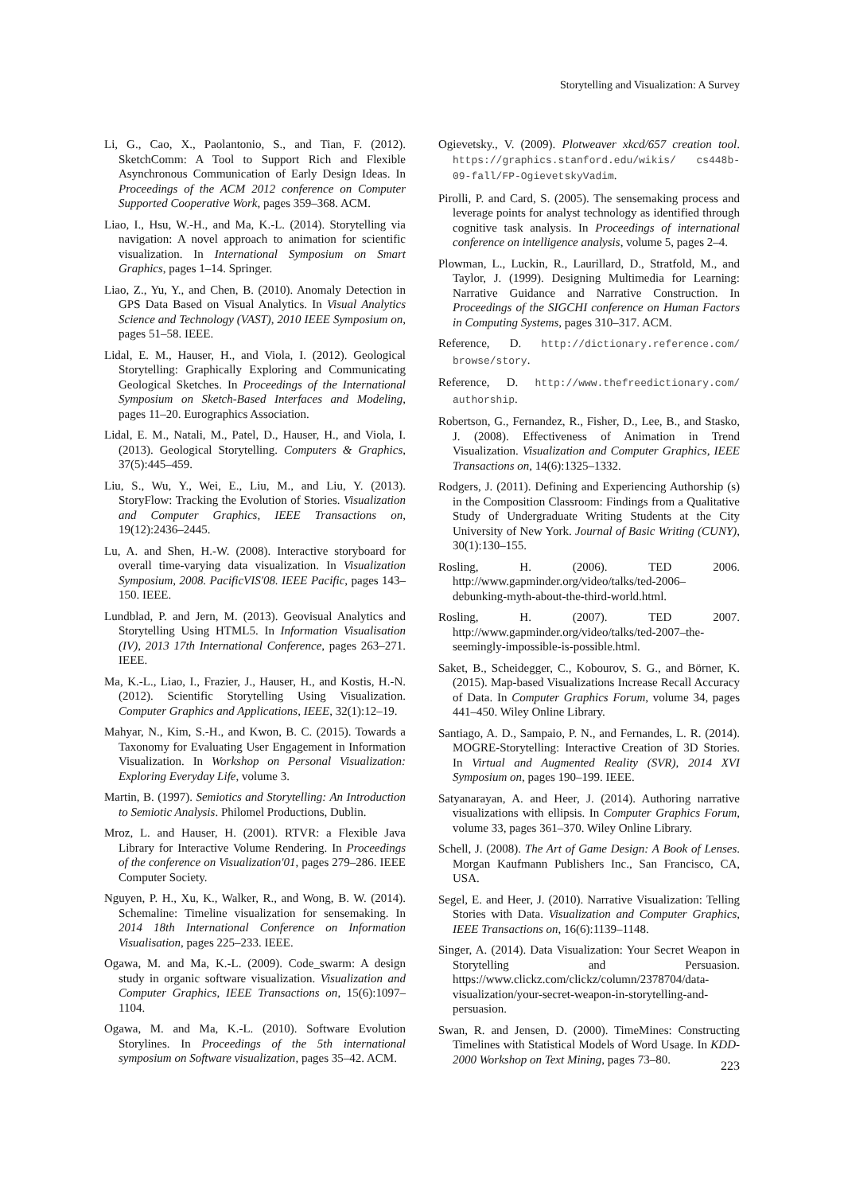Storytelling and Visualization: A Survey
Li, G., Cao, X., Paolantonio, S., and Tian, F. (2012). SketchComm: A Tool to Support Rich and Flexible Asynchronous Communication of Early Design Ideas. In Proceedings of the ACM 2012 conference on Computer Supported Cooperative Work, pages 359–368. ACM.
Liao, I., Hsu, W.-H., and Ma, K.-L. (2014). Storytelling via navigation: A novel approach to animation for scientific visualization. In International Symposium on Smart Graphics, pages 1–14. Springer.
Liao, Z., Yu, Y., and Chen, B. (2010). Anomaly Detection in GPS Data Based on Visual Analytics. In Visual Analytics Science and Technology (VAST), 2010 IEEE Symposium on, pages 51–58. IEEE.
Lidal, E. M., Hauser, H., and Viola, I. (2012). Geological Storytelling: Graphically Exploring and Communicating Geological Sketches. In Proceedings of the International Symposium on Sketch-Based Interfaces and Modeling, pages 11–20. Eurographics Association.
Lidal, E. M., Natali, M., Patel, D., Hauser, H., and Viola, I. (2013). Geological Storytelling. Computers & Graphics, 37(5):445–459.
Liu, S., Wu, Y., Wei, E., Liu, M., and Liu, Y. (2013). StoryFlow: Tracking the Evolution of Stories. Visualization and Computer Graphics, IEEE Transactions on, 19(12):2436–2445.
Lu, A. and Shen, H.-W. (2008). Interactive storyboard for overall time-varying data visualization. In Visualization Symposium, 2008. PacificVIS'08. IEEE Pacific, pages 143–150. IEEE.
Lundblad, P. and Jern, M. (2013). Geovisual Analytics and Storytelling Using HTML5. In Information Visualisation (IV), 2013 17th International Conference, pages 263–271. IEEE.
Ma, K.-L., Liao, I., Frazier, J., Hauser, H., and Kostis, H.-N. (2012). Scientific Storytelling Using Visualization. Computer Graphics and Applications, IEEE, 32(1):12–19.
Mahyar, N., Kim, S.-H., and Kwon, B. C. (2015). Towards a Taxonomy for Evaluating User Engagement in Information Visualization. In Workshop on Personal Visualization: Exploring Everyday Life, volume 3.
Martin, B. (1997). Semiotics and Storytelling: An Introduction to Semiotic Analysis. Philomel Productions, Dublin.
Mroz, L. and Hauser, H. (2001). RTVR: a Flexible Java Library for Interactive Volume Rendering. In Proceedings of the conference on Visualization'01, pages 279–286. IEEE Computer Society.
Nguyen, P. H., Xu, K., Walker, R., and Wong, B. W. (2014). Schemaline: Timeline visualization for sensemaking. In 2014 18th International Conference on Information Visualisation, pages 225–233. IEEE.
Ogawa, M. and Ma, K.-L. (2009). Code_swarm: A design study in organic software visualization. Visualization and Computer Graphics, IEEE Transactions on, 15(6):1097–1104.
Ogawa, M. and Ma, K.-L. (2010). Software Evolution Storylines. In Proceedings of the 5th international symposium on Software visualization, pages 35–42. ACM.
Ogievetsky., V. (2009). Plotweaver xkcd/657 creation tool. https://graphics.stanford.edu/wikis/ cs448b-09-fall/FP-OgievetskyVadim.
Pirolli, P. and Card, S. (2005). The sensemaking process and leverage points for analyst technology as identified through cognitive task analysis. In Proceedings of international conference on intelligence analysis, volume 5, pages 2–4.
Plowman, L., Luckin, R., Laurillard, D., Stratfold, M., and Taylor, J. (1999). Designing Multimedia for Learning: Narrative Guidance and Narrative Construction. In Proceedings of the SIGCHI conference on Human Factors in Computing Systems, pages 310–317. ACM.
Reference, D. http://dictionary.reference.com/ browse/story.
Reference, D. http://www.thefreedictionary.com/ authorship.
Robertson, G., Fernandez, R., Fisher, D., Lee, B., and Stasko, J. (2008). Effectiveness of Animation in Trend Visualization. Visualization and Computer Graphics, IEEE Transactions on, 14(6):1325–1332.
Rodgers, J. (2011). Defining and Experiencing Authorship (s) in the Composition Classroom: Findings from a Qualitative Study of Undergraduate Writing Students at the City University of New York. Journal of Basic Writing (CUNY), 30(1):130–155.
Rosling, H. (2006). TED 2006. http://www.gapminder.org/video/talks/ted-2006–debunking-myth-about-the-third-world.html.
Rosling, H. (2007). TED 2007. http://www.gapminder.org/video/talks/ted-2007–the-seemingly-impossible-is-possible.html.
Saket, B., Scheidegger, C., Kobourov, S. G., and Börner, K. (2015). Map-based Visualizations Increase Recall Accuracy of Data. In Computer Graphics Forum, volume 34, pages 441–450. Wiley Online Library.
Santiago, A. D., Sampaio, P. N., and Fernandes, L. R. (2014). MOGRE-Storytelling: Interactive Creation of 3D Stories. In Virtual and Augmented Reality (SVR), 2014 XVI Symposium on, pages 190–199. IEEE.
Satyanarayan, A. and Heer, J. (2014). Authoring narrative visualizations with ellipsis. In Computer Graphics Forum, volume 33, pages 361–370. Wiley Online Library.
Schell, J. (2008). The Art of Game Design: A Book of Lenses. Morgan Kaufmann Publishers Inc., San Francisco, CA, USA.
Segel, E. and Heer, J. (2010). Narrative Visualization: Telling Stories with Data. Visualization and Computer Graphics, IEEE Transactions on, 16(6):1139–1148.
Singer, A. (2014). Data Visualization: Your Secret Weapon in Storytelling and Persuasion. https://www.clickz.com/clickz/column/2378704/data-visualization/your-secret-weapon-in-storytelling-and-persuasion.
Swan, R. and Jensen, D. (2000). TimeMines: Constructing Timelines with Statistical Models of Word Usage. In KDD-2000 Workshop on Text Mining, pages 73–80.
223